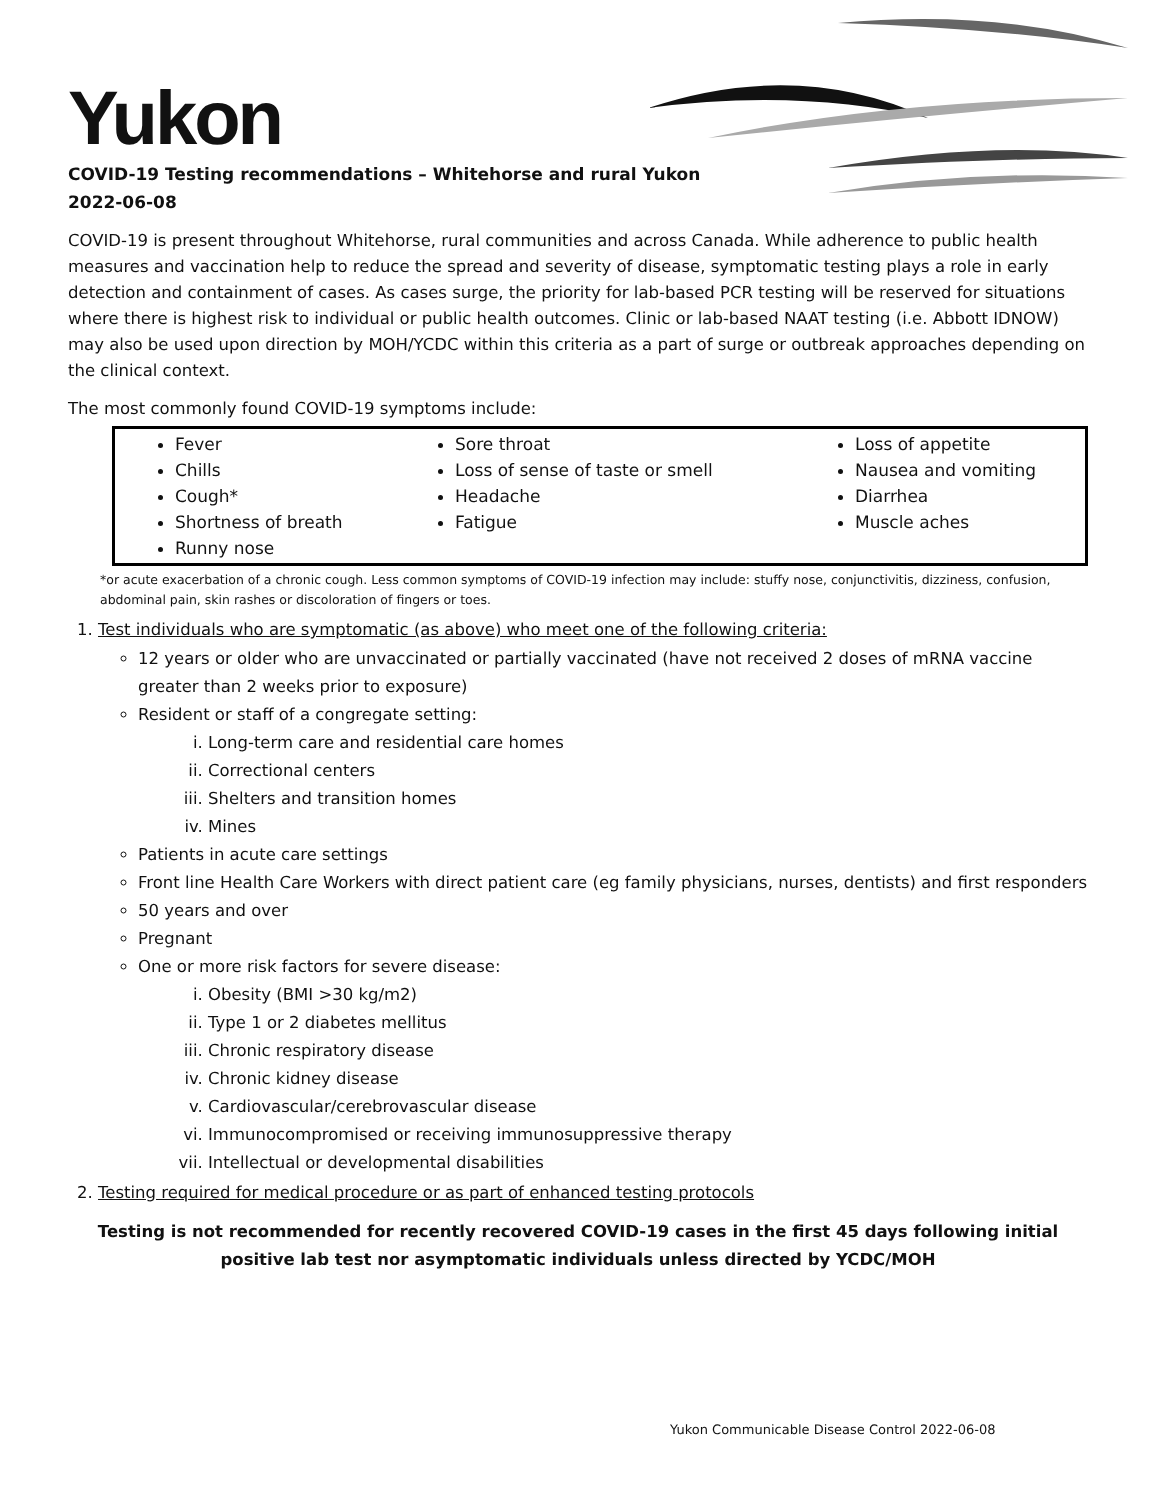Yukon
COVID-19 Testing recommendations – Whitehorse and rural Yukon
2022-06-08
COVID-19 is present throughout Whitehorse, rural communities and across Canada. While adherence to public health measures and vaccination help to reduce the spread and severity of disease, symptomatic testing plays a role in early detection and containment of cases. As cases surge, the priority for lab-based PCR testing will be reserved for situations where there is highest risk to individual or public health outcomes. Clinic or lab-based NAAT testing (i.e. Abbott IDNOW) may also be used upon direction by MOH/YCDC within this criteria as a part of surge or outbreak approaches depending on the clinical context.
The most commonly found COVID-19 symptoms include:
Fever
Chills
Cough*
Shortness of breath
Runny nose
Sore throat
Loss of sense of taste or smell
Headache
Fatigue
Loss of appetite
Nausea and vomiting
Diarrhea
Muscle aches
*or acute exacerbation of a chronic cough. Less common symptoms of COVID-19 infection may include: stuffy nose, conjunctivitis, dizziness, confusion, abdominal pain, skin rashes or discoloration of fingers or toes.
1. Test individuals who are symptomatic (as above) who meet one of the following criteria:
12 years or older who are unvaccinated or partially vaccinated (have not received 2 doses of mRNA vaccine greater than 2 weeks prior to exposure)
Resident or staff of a congregate setting:
i. Long-term care and residential care homes
ii. Correctional centers
iii. Shelters and transition homes
iv. Mines
Patients in acute care settings
Front line Health Care Workers with direct patient care (eg family physicians, nurses, dentists) and first responders
50 years and over
Pregnant
One or more risk factors for severe disease:
i. Obesity (BMI >30 kg/m2)
ii. Type 1 or 2 diabetes mellitus
iii. Chronic respiratory disease
iv. Chronic kidney disease
v. Cardiovascular/cerebrovascular disease
vi. Immunocompromised or receiving immunosuppressive therapy
vii. Intellectual or developmental disabilities
2. Testing required for medical procedure or as part of enhanced testing protocols
Testing is not recommended for recently recovered COVID-19 cases in the first 45 days following initial positive lab test nor asymptomatic individuals unless directed by YCDC/MOH
Yukon Communicable Disease Control 2022-06-08